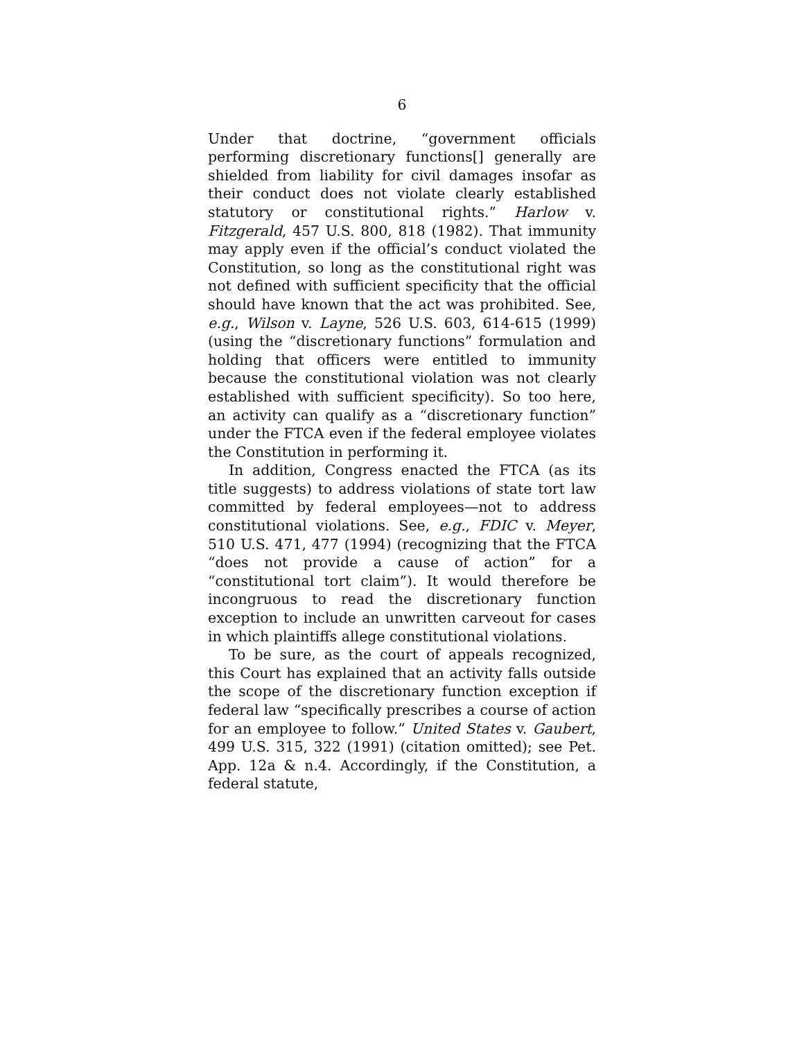6
Under that doctrine, “government officials performing discretionary functions[] generally are shielded from liability for civil damages insofar as their conduct does not violate clearly established statutory or constitutional rights.” Harlow v. Fitzgerald, 457 U.S. 800, 818 (1982). That immunity may apply even if the official’s conduct violated the Constitution, so long as the constitutional right was not defined with sufficient specificity that the official should have known that the act was prohibited. See, e.g., Wilson v. Layne, 526 U.S. 603, 614-615 (1999) (using the “discretionary functions” formulation and holding that officers were entitled to immunity because the constitutional violation was not clearly established with sufficient specificity). So too here, an activity can qualify as a “discretionary function” under the FTCA even if the federal employee violates the Constitution in performing it.
In addition, Congress enacted the FTCA (as its title suggests) to address violations of state tort law committed by federal employees—not to address constitutional violations. See, e.g., FDIC v. Meyer, 510 U.S. 471, 477 (1994) (recognizing that the FTCA “does not provide a cause of action” for a “constitutional tort claim”). It would therefore be incongruous to read the discretionary function exception to include an unwritten carveout for cases in which plaintiffs allege constitutional violations.
To be sure, as the court of appeals recognized, this Court has explained that an activity falls outside the scope of the discretionary function exception if federal law “specifically prescribes a course of action for an employee to follow.” United States v. Gaubert, 499 U.S. 315, 322 (1991) (citation omitted); see Pet. App. 12a & n.4. Accordingly, if the Constitution, a federal statute,